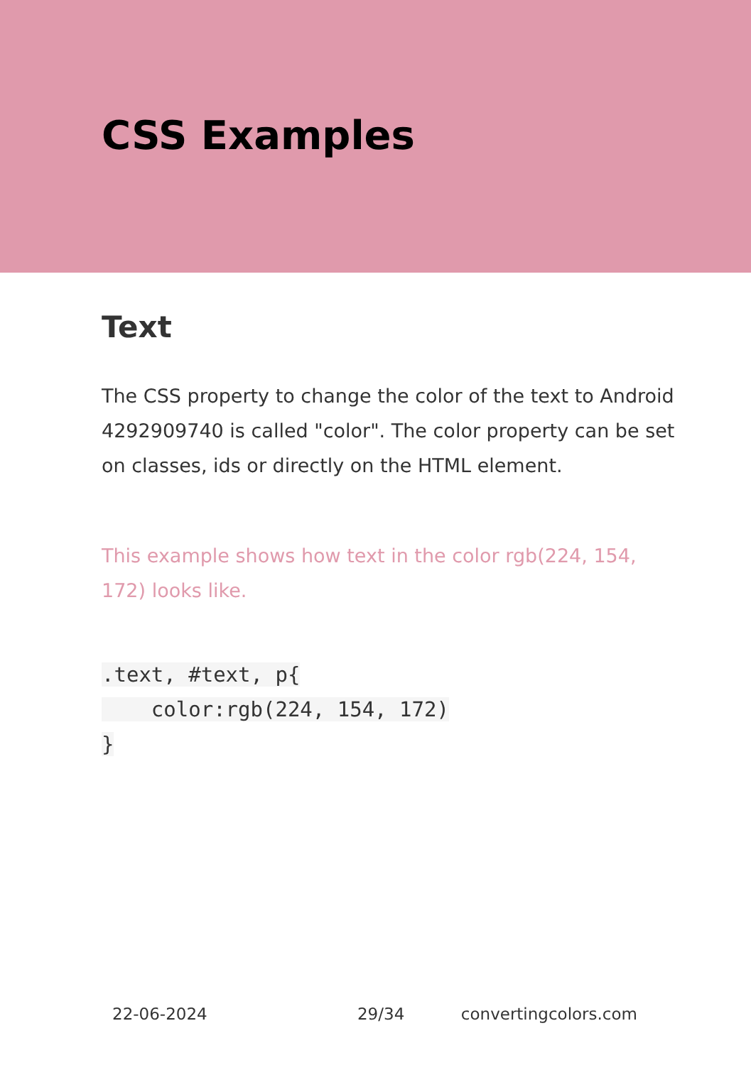CSS Examples
Text
The CSS property to change the color of the text to Android 4292909740 is called "color". The color property can be set on classes, ids or directly on the HTML element.
This example shows how text in the color rgb(224, 154, 172) looks like.
.text, #text, p{
    color:rgb(224, 154, 172)
}
22-06-2024 29/34 convertingcolors.com